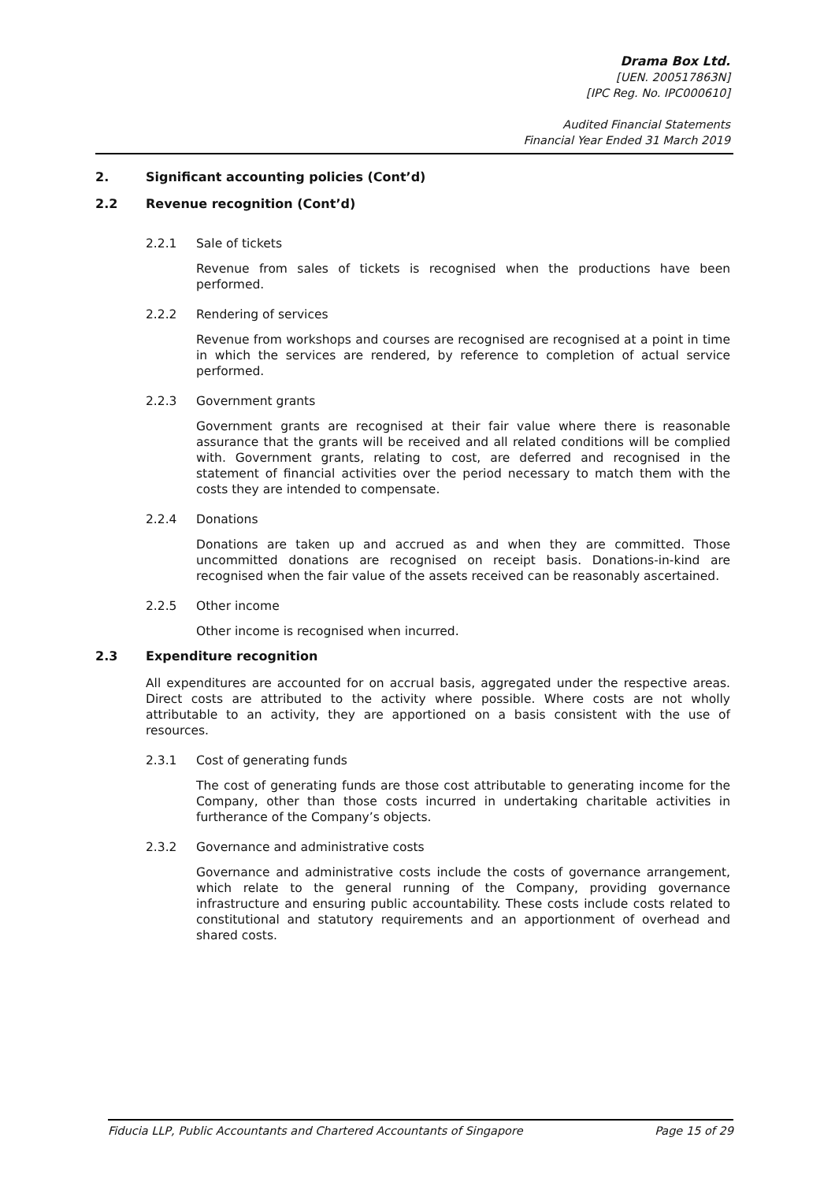Drama Box Ltd.
[UEN. 200517863N]
[IPC Reg. No. IPC000610]
Audited Financial Statements
Financial Year Ended 31 March 2019
2. Significant accounting policies (Cont’d)
2.2 Revenue recognition (Cont’d)
2.2.1 Sale of tickets
Revenue from sales of tickets is recognised when the productions have been performed.
2.2.2 Rendering of services
Revenue from workshops and courses are recognised are recognised at a point in time in which the services are rendered, by reference to completion of actual service performed.
2.2.3 Government grants
Government grants are recognised at their fair value where there is reasonable assurance that the grants will be received and all related conditions will be complied with. Government grants, relating to cost, are deferred and recognised in the statement of financial activities over the period necessary to match them with the costs they are intended to compensate.
2.2.4 Donations
Donations are taken up and accrued as and when they are committed. Those uncommitted donations are recognised on receipt basis. Donations-in-kind are recognised when the fair value of the assets received can be reasonably ascertained.
2.2.5 Other income
Other income is recognised when incurred.
2.3 Expenditure recognition
All expenditures are accounted for on accrual basis, aggregated under the respective areas. Direct costs are attributed to the activity where possible. Where costs are not wholly attributable to an activity, they are apportioned on a basis consistent with the use of resources.
2.3.1 Cost of generating funds
The cost of generating funds are those cost attributable to generating income for the Company, other than those costs incurred in undertaking charitable activities in furtherance of the Company’s objects.
2.3.2 Governance and administrative costs
Governance and administrative costs include the costs of governance arrangement, which relate to the general running of the Company, providing governance infrastructure and ensuring public accountability. These costs include costs related to constitutional and statutory requirements and an apportionment of overhead and shared costs.
Fiducia LLP, Public Accountants and Chartered Accountants of Singapore Page 15 of 29